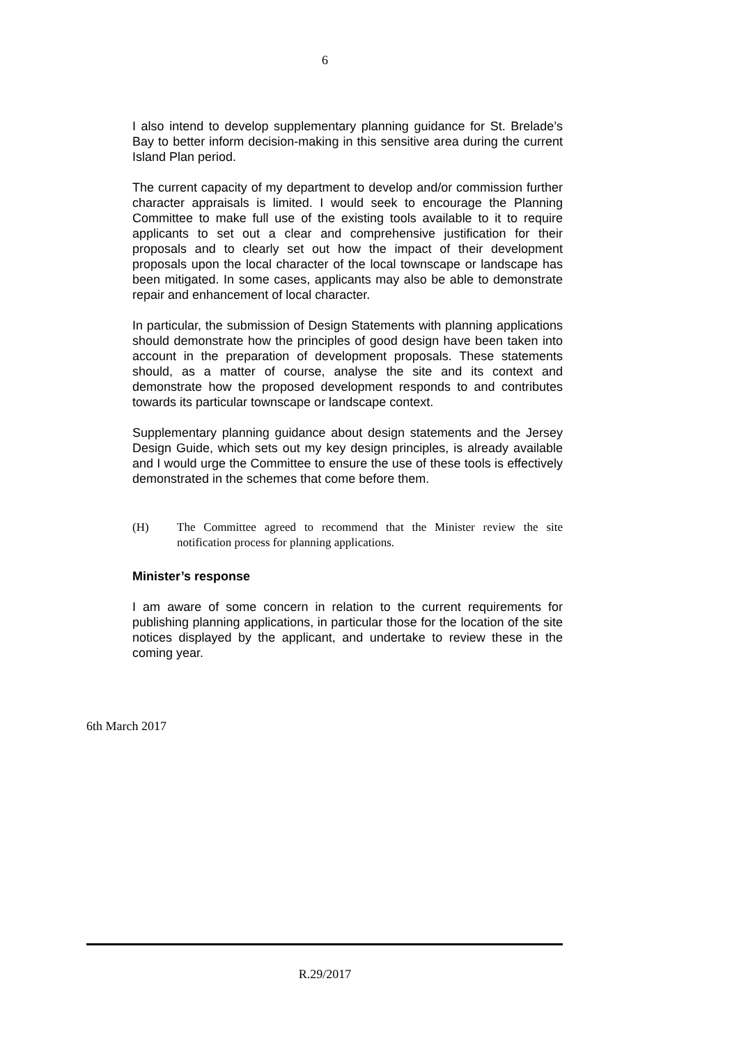6
I also intend to develop supplementary planning guidance for St. Brelade’s Bay to better inform decision-making in this sensitive area during the current Island Plan period.
The current capacity of my department to develop and/or commission further character appraisals is limited. I would seek to encourage the Planning Committee to make full use of the existing tools available to it to require applicants to set out a clear and comprehensive justification for their proposals and to clearly set out how the impact of their development proposals upon the local character of the local townscape or landscape has been mitigated. In some cases, applicants may also be able to demonstrate repair and enhancement of local character.
In particular, the submission of Design Statements with planning applications should demonstrate how the principles of good design have been taken into account in the preparation of development proposals. These statements should, as a matter of course, analyse the site and its context and demonstrate how the proposed development responds to and contributes towards its particular townscape or landscape context.
Supplementary planning guidance about design statements and the Jersey Design Guide, which sets out my key design principles, is already available and I would urge the Committee to ensure the use of these tools is effectively demonstrated in the schemes that come before them.
(H) The Committee agreed to recommend that the Minister review the site notification process for planning applications.
Minister’s response
I am aware of some concern in relation to the current requirements for publishing planning applications, in particular those for the location of the site notices displayed by the applicant, and undertake to review these in the coming year.
6th March 2017
R.29/2017